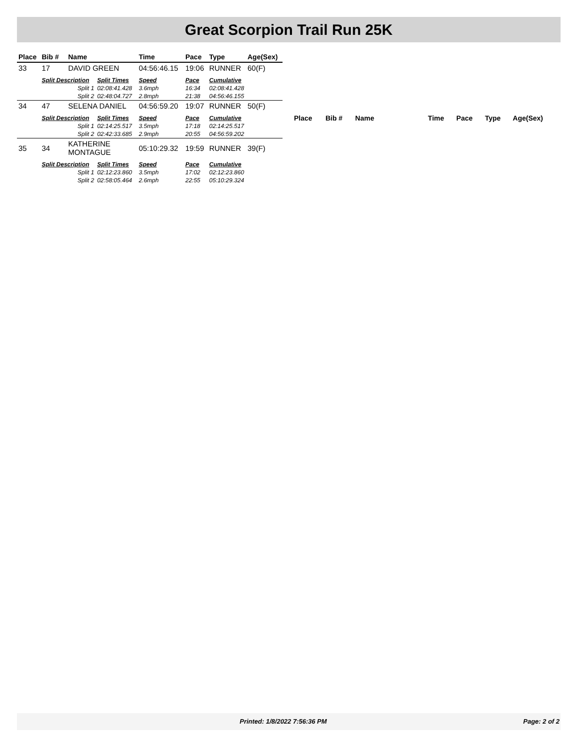Great Scorpion Trail Run 25K
| Place | Bib # | Name | | Time | Pace | Type | Age(Sex) |
| --- | --- | --- | --- | --- | --- | --- | --- |
| 33 | 17 | DAVID GREEN | | 04:56:46.15 | 19:06 | RUNNER | 60(F) |
| | Split Description | | Split Times | Speed | Pace | Cumulative | |
| | Split 1 | | 02:08:41.428 | 3.6mph | 16:34 | 02:08:41.428 | |
| | Split 2 | | 02:48:04.727 | 2.8mph | 21:38 | 04:56:46.155 | |
| 34 | 47 | SELENA DANIEL | | 04:56:59.20 | 19:07 | RUNNER | 50(F) |
| | Split Description | | Split Times | Speed | Pace | Cumulative | |
| | Split 1 | | 02:14:25.517 | 3.5mph | 17:18 | 02:14:25.517 | |
| | Split 2 | | 02:42:33.685 | 2.9mph | 20:55 | 04:56:59.202 | |
| 35 | 34 | KATHERINE MONTAGUE | | 05:10:29.32 | 19:59 | RUNNER | 39(F) |
| | Split Description | | Split Times | Speed | Pace | Cumulative | |
| | Split 1 | | 02:12:23.860 | 3.5mph | 17:02 | 02:12:23.860 | |
| | Split 2 | | 02:58:05.464 | 2.6mph | 22:55 | 05:10:29.324 | |
| Place | Bib # | Name | Time | Pace | Type | Age(Sex) |
| --- | --- | --- | --- | --- | --- | --- |
Printed: 1/8/2022 7:56:36 PM Page: 2 of 2